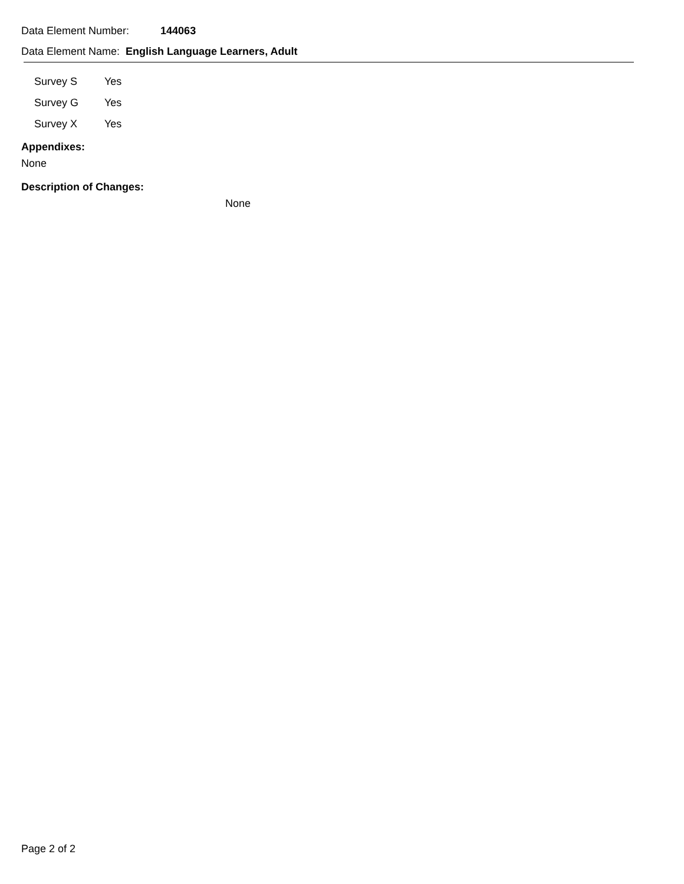Data Element Number: 144063
Data Element Name: English Language Learners, Adult
| Survey S | Yes |
| Survey G | Yes |
| Survey X | Yes |
Appendixes:
None
Description of Changes:
None
Page 2 of 2